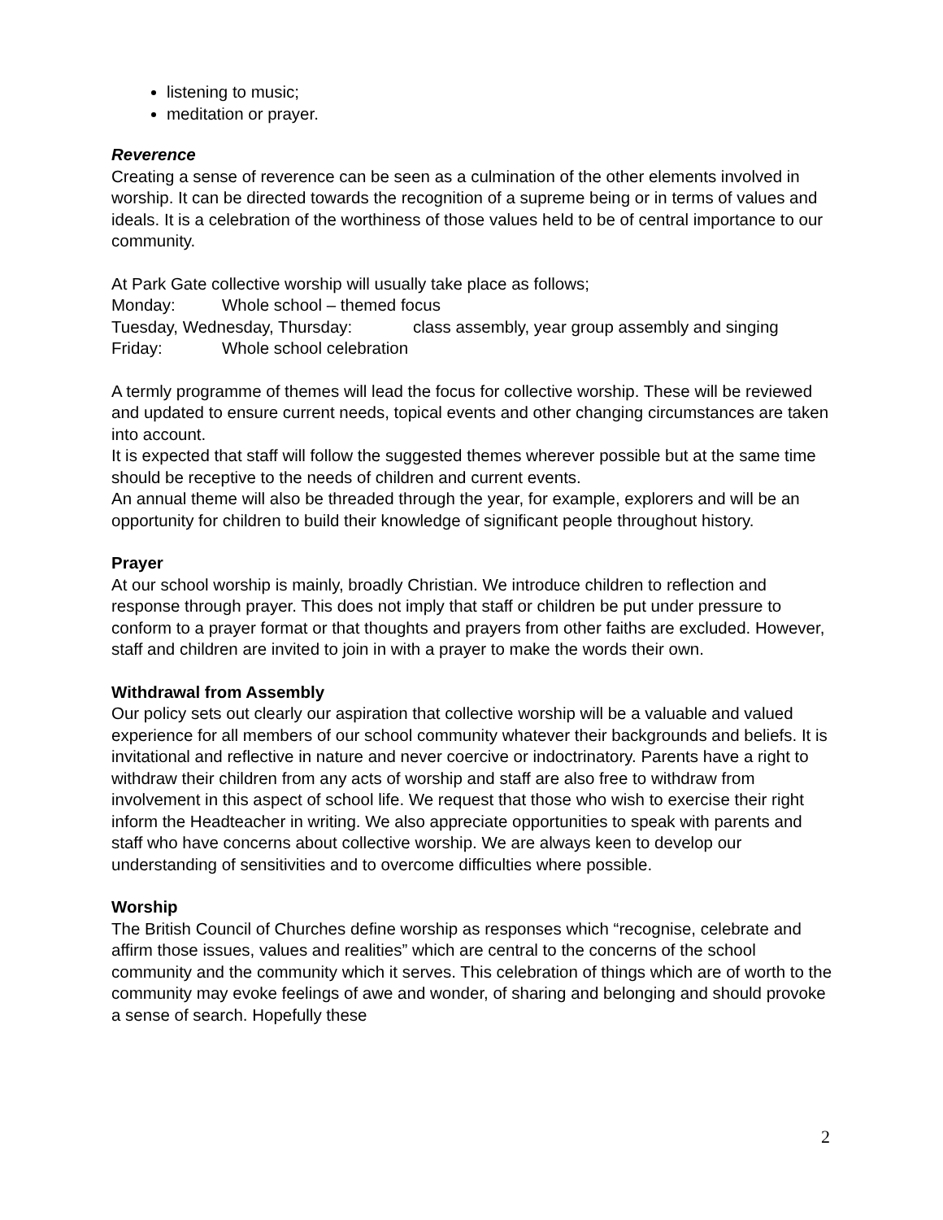listening to music;
meditation or prayer.
Reverence
Creating a sense of reverence can be seen as a culmination of the other elements involved in worship. It can be directed towards the recognition of a supreme being or in terms of values and ideals. It is a celebration of the worthiness of those values held to be of central importance to our community.
At Park Gate collective worship will usually take place as follows;
Monday: Whole school – themed focus
Tuesday, Wednesday, Thursday: class assembly, year group assembly and singing
Friday: Whole school celebration
A termly programme of themes will lead the focus for collective worship. These will be reviewed and updated to ensure current needs, topical events and other changing circumstances are taken into account.
It is expected that staff will follow the suggested themes wherever possible but at the same time should be receptive to the needs of children and current events.
An annual theme will also be threaded through the year, for example, explorers and will be an opportunity for children to build their knowledge of significant people throughout history.
Prayer
At our school worship is mainly, broadly Christian. We introduce children to reflection and response through prayer. This does not imply that staff or children be put under pressure to conform to a prayer format or that thoughts and prayers from other faiths are excluded. However, staff and children are invited to join in with a prayer to make the words their own.
Withdrawal from Assembly
Our policy sets out clearly our aspiration that collective worship will be a valuable and valued experience for all members of our school community whatever their backgrounds and beliefs. It is invitational and reflective in nature and never coercive or indoctrinatory. Parents have a right to withdraw their children from any acts of worship and staff are also free to withdraw from involvement in this aspect of school life. We request that those who wish to exercise their right inform the Headteacher in writing. We also appreciate opportunities to speak with parents and staff who have concerns about collective worship. We are always keen to develop our understanding of sensitivities and to overcome difficulties where possible.
Worship
The British Council of Churches define worship as responses which “recognise, celebrate and affirm those issues, values and realities” which are central to the concerns of the school community and the community which it serves. This celebration of things which are of worth to the community may evoke feelings of awe and wonder, of sharing and belonging and should provoke a sense of search. Hopefully these
2